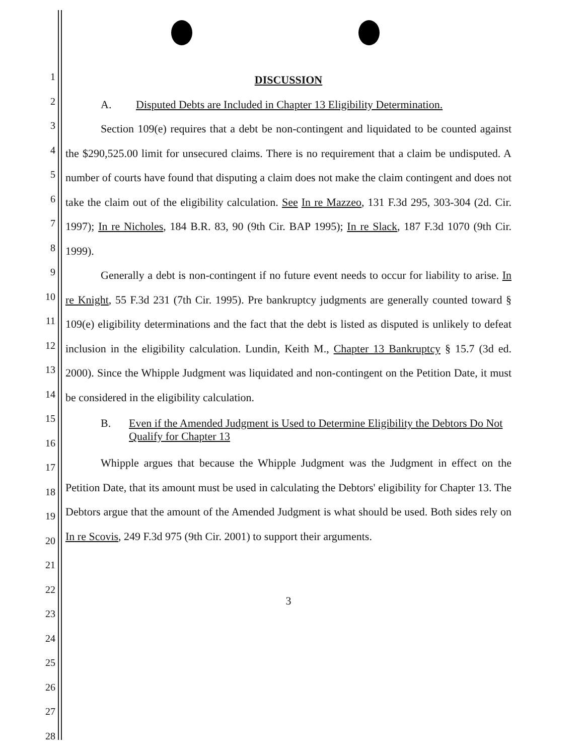1
2
3
4
5
6
7
8
9
10
11
12
13
14
15
16
17
18
19
20
21
22
23
24
25
26
27
28
DISCUSSION
A. Disputed Debts are Included in Chapter 13 Eligibility Determination.
Section 109(e) requires that a debt be non-contingent and liquidated to be counted against the $290,525.00 limit for unsecured claims. There is no requirement that a claim be undisputed. A number of courts have found that disputing a claim does not make the claim contingent and does not take the claim out of the eligibility calculation. See In re Mazzeo, 131 F.3d 295, 303-304 (2d. Cir. 1997); In re Nicholes, 184 B.R. 83, 90 (9th Cir. BAP 1995); In re Slack, 187 F.3d 1070 (9th Cir. 1999).
Generally a debt is non-contingent if no future event needs to occur for liability to arise. In re Knight, 55 F.3d 231 (7th Cir. 1995). Pre bankruptcy judgments are generally counted toward § 109(e) eligibility determinations and the fact that the debt is listed as disputed is unlikely to defeat inclusion in the eligibility calculation. Lundin, Keith M., Chapter 13 Bankruptcy § 15.7 (3d ed. 2000). Since the Whipple Judgment was liquidated and non-contingent on the Petition Date, it must be considered in the eligibility calculation.
B. Even if the Amended Judgment is Used to Determine Eligibility the Debtors Do Not Qualify for Chapter 13
Whipple argues that because the Whipple Judgment was the Judgment in effect on the Petition Date, that its amount must be used in calculating the Debtors' eligibility for Chapter 13. The Debtors argue that the amount of the Amended Judgment is what should be used. Both sides rely on In re Scovis, 249 F.3d 975 (9th Cir. 2001) to support their arguments.
3